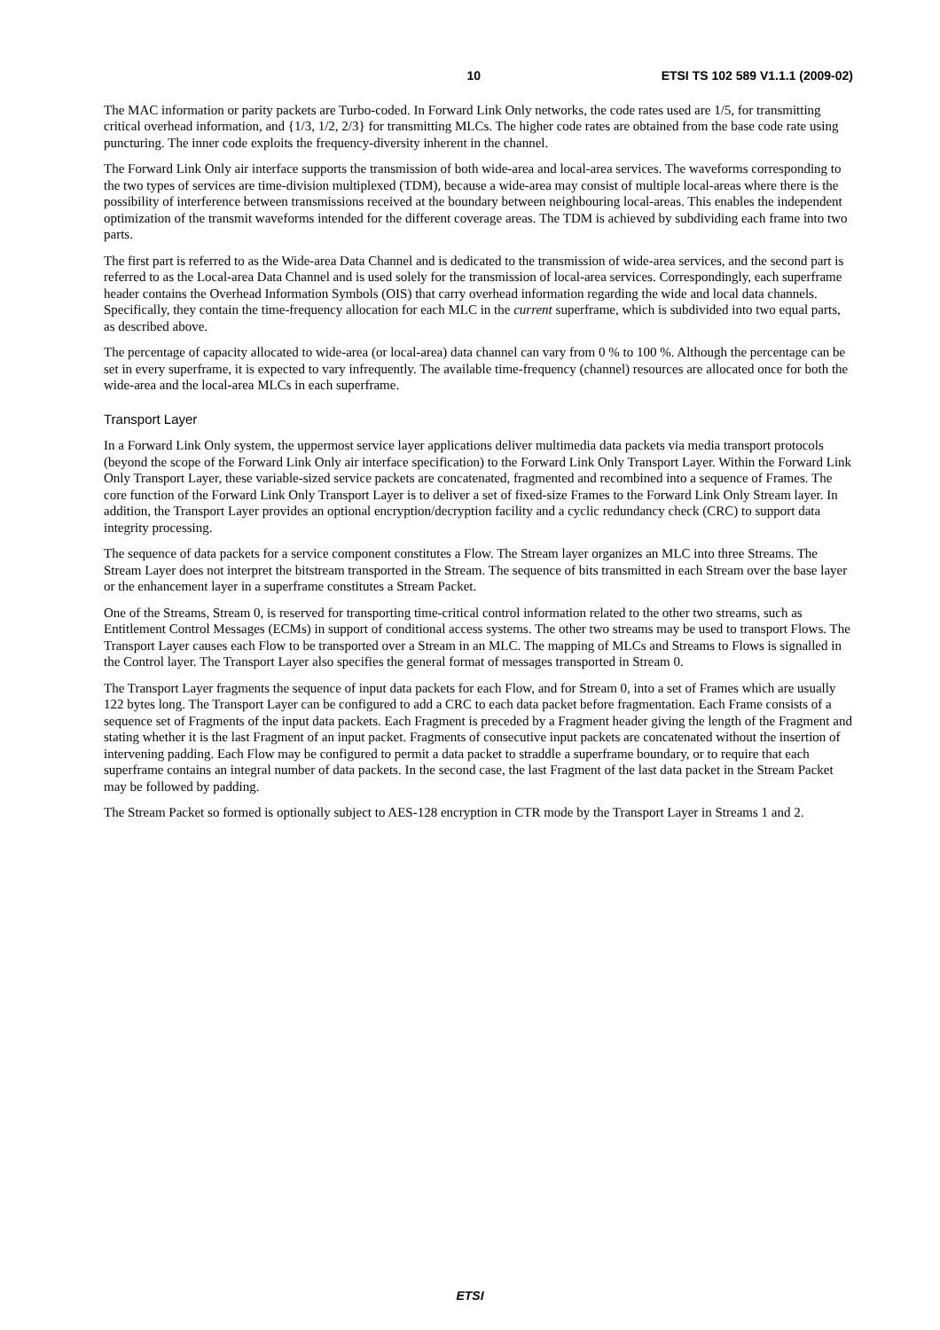10 ETSI TS 102 589 V1.1.1 (2009-02)
The MAC information or parity packets are Turbo-coded. In Forward Link Only networks, the code rates used are 1/5, for transmitting critical overhead information, and {1/3, 1/2, 2/3} for transmitting MLCs. The higher code rates are obtained from the base code rate using puncturing. The inner code exploits the frequency-diversity inherent in the channel.
The Forward Link Only air interface supports the transmission of both wide-area and local-area services. The waveforms corresponding to the two types of services are time-division multiplexed (TDM), because a wide-area may consist of multiple local-areas where there is the possibility of interference between transmissions received at the boundary between neighbouring local-areas. This enables the independent optimization of the transmit waveforms intended for the different coverage areas. The TDM is achieved by subdividing each frame into two parts.
The first part is referred to as the Wide-area Data Channel and is dedicated to the transmission of wide-area services, and the second part is referred to as the Local-area Data Channel and is used solely for the transmission of local-area services. Correspondingly, each superframe header contains the Overhead Information Symbols (OIS) that carry overhead information regarding the wide and local data channels. Specifically, they contain the time-frequency allocation for each MLC in the current superframe, which is subdivided into two equal parts, as described above.
The percentage of capacity allocated to wide-area (or local-area) data channel can vary from 0 % to 100 %. Although the percentage can be set in every superframe, it is expected to vary infrequently. The available time-frequency (channel) resources are allocated once for both the wide-area and the local-area MLCs in each superframe.
Transport Layer
In a Forward Link Only system, the uppermost service layer applications deliver multimedia data packets via media transport protocols (beyond the scope of the Forward Link Only air interface specification) to the Forward Link Only Transport Layer. Within the Forward Link Only Transport Layer, these variable-sized service packets are concatenated, fragmented and recombined into a sequence of Frames. The core function of the Forward Link Only Transport Layer is to deliver a set of fixed-size Frames to the Forward Link Only Stream layer. In addition, the Transport Layer provides an optional encryption/decryption facility and a cyclic redundancy check (CRC) to support data integrity processing.
The sequence of data packets for a service component constitutes a Flow. The Stream layer organizes an MLC into three Streams. The Stream Layer does not interpret the bitstream transported in the Stream. The sequence of bits transmitted in each Stream over the base layer or the enhancement layer in a superframe constitutes a Stream Packet.
One of the Streams, Stream 0, is reserved for transporting time-critical control information related to the other two streams, such as Entitlement Control Messages (ECMs) in support of conditional access systems. The other two streams may be used to transport Flows. The Transport Layer causes each Flow to be transported over a Stream in an MLC. The mapping of MLCs and Streams to Flows is signalled in the Control layer. The Transport Layer also specifies the general format of messages transported in Stream 0.
The Transport Layer fragments the sequence of input data packets for each Flow, and for Stream 0, into a set of Frames which are usually 122 bytes long. The Transport Layer can be configured to add a CRC to each data packet before fragmentation. Each Frame consists of a sequence set of Fragments of the input data packets. Each Fragment is preceded by a Fragment header giving the length of the Fragment and stating whether it is the last Fragment of an input packet. Fragments of consecutive input packets are concatenated without the insertion of intervening padding. Each Flow may be configured to permit a data packet to straddle a superframe boundary, or to require that each superframe contains an integral number of data packets. In the second case, the last Fragment of the last data packet in the Stream Packet may be followed by padding.
The Stream Packet so formed is optionally subject to AES-128 encryption in CTR mode by the Transport Layer in Streams 1 and 2.
ETSI